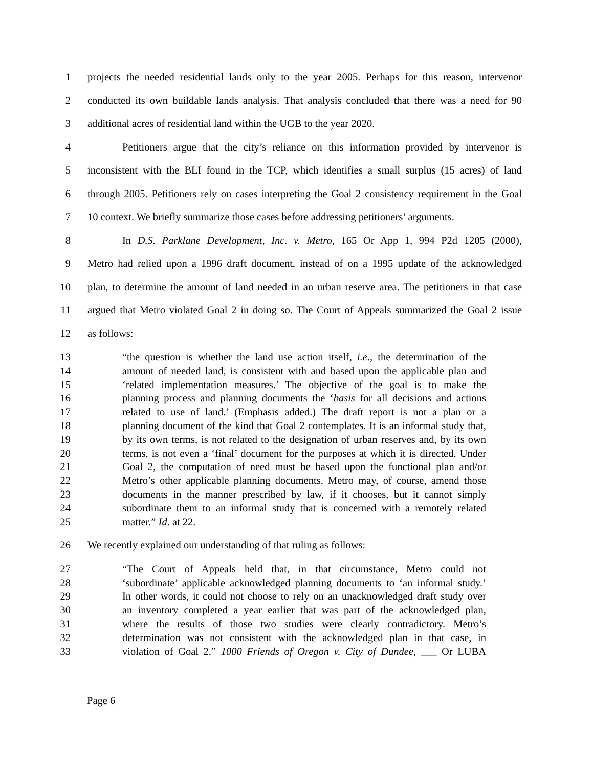1 projects the needed residential lands only to the year 2005. Perhaps for this reason, intervenor
2 conducted its own buildable lands analysis. That analysis concluded that there was a need for 90
3 additional acres of residential land within the UGB to the year 2020.
4 Petitioners argue that the city’s reliance on this information provided by intervenor is
5 inconsistent with the BLI found in the TCP, which identifies a small surplus (15 acres) of land
6 through 2005. Petitioners rely on cases interpreting the Goal 2 consistency requirement in the Goal
7 10 context. We briefly summarize those cases before addressing petitioners’ arguments.
8 In D.S. Parklane Development, Inc. v. Metro, 165 Or App 1, 994 P2d 1205 (2000),
9 Metro had relied upon a 1996 draft document, instead of on a 1995 update of the acknowledged
10 plan, to determine the amount of land needed in an urban reserve area. The petitioners in that case
11 argued that Metro violated Goal 2 in doing so. The Court of Appeals summarized the Goal 2 issue
12 as follows:
13 “the question is whether the land use action itself, i.e., the determination of the
14 amount of needed land, is consistent with and based upon the applicable plan and
15 ‘related implementation measures.’ The objective of the goal is to make the
16 planning process and planning documents the ‘basis for all decisions and actions
17 related to use of land.’ (Emphasis added.) The draft report is not a plan or a
18 planning document of the kind that Goal 2 contemplates. It is an informal study that,
19 by its own terms, is not related to the designation of urban reserves and, by its own
20 terms, is not even a ‘final’ document for the purposes at which it is directed. Under
21 Goal 2, the computation of need must be based upon the functional plan and/or
22 Metro’s other applicable planning documents. Metro may, of course, amend those
23 documents in the manner prescribed by law, if it chooses, but it cannot simply
24 subordinate them to an informal study that is concerned with a remotely related
25 matter.” Id. at 22.
26 We recently explained our understanding of that ruling as follows:
27 “The Court of Appeals held that, in that circumstance, Metro could not
28 ‘subordinate’ applicable acknowledged planning documents to ‘an informal study.’
29 In other words, it could not choose to rely on an unacknowledged draft study over
30 an inventory completed a year earlier that was part of the acknowledged plan,
31 where the results of those two studies were clearly contradictory. Metro’s
32 determination was not consistent with the acknowledged plan in that case, in
33 violation of Goal 2.” 1000 Friends of Oregon v. City of Dundee, ___ Or LUBA
Page 6